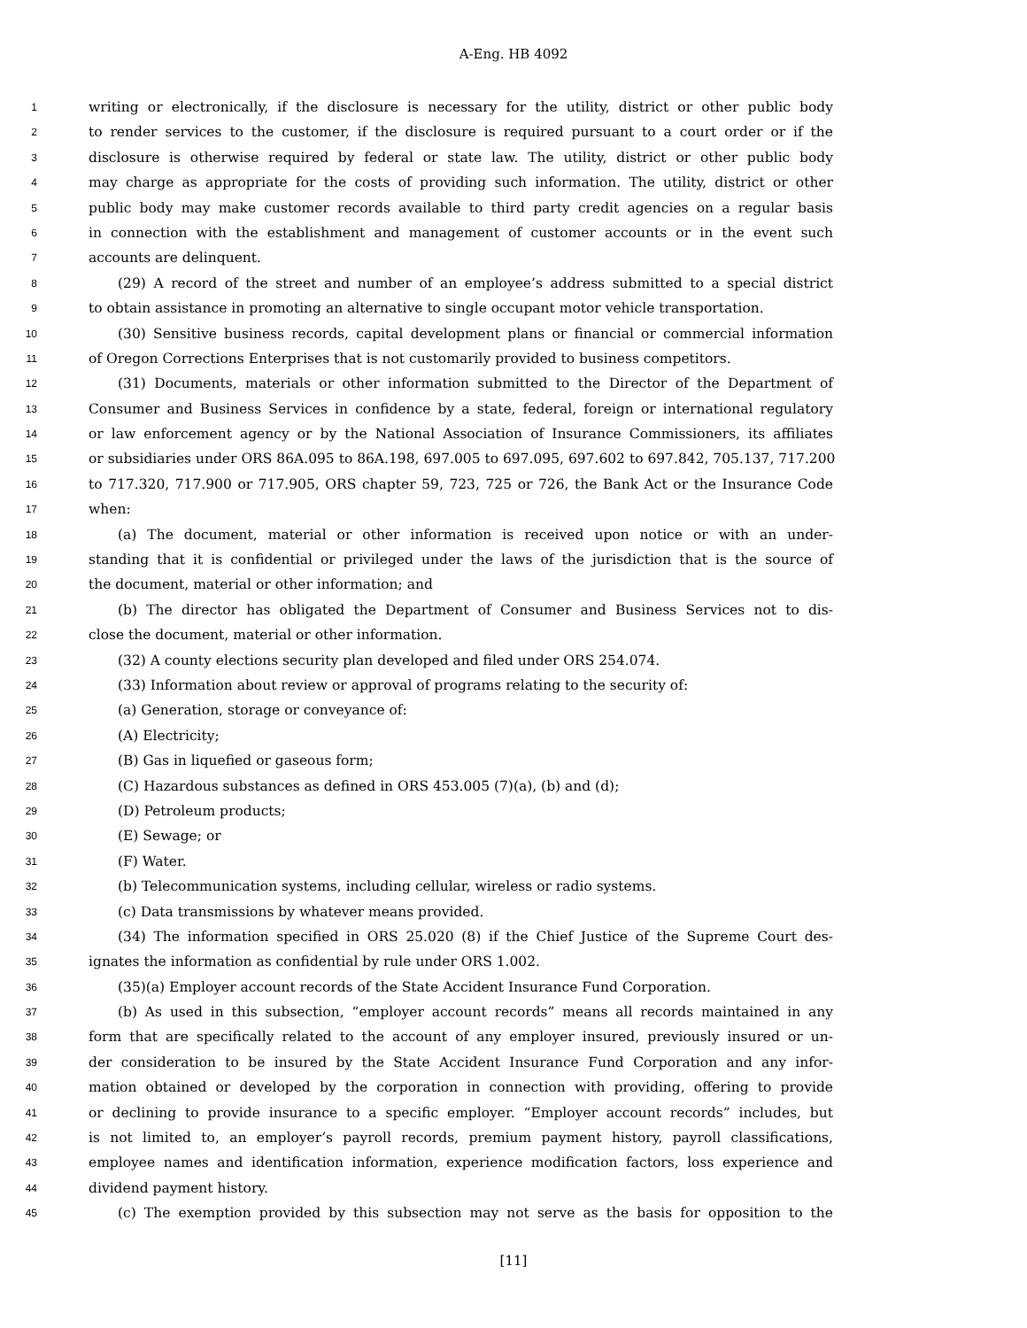A-Eng. HB 4092
1 writing or electronically, if the disclosure is necessary for the utility, district or other public body
2 to render services to the customer, if the disclosure is required pursuant to a court order or if the
3 disclosure is otherwise required by federal or state law. The utility, district or other public body
4 may charge as appropriate for the costs of providing such information. The utility, district or other
5 public body may make customer records available to third party credit agencies on a regular basis
6 in connection with the establishment and management of customer accounts or in the event such
7 accounts are delinquent.
8 (29) A record of the street and number of an employee’s address submitted to a special district
9 to obtain assistance in promoting an alternative to single occupant motor vehicle transportation.
10 (30) Sensitive business records, capital development plans or financial or commercial information
11 of Oregon Corrections Enterprises that is not customarily provided to business competitors.
12 (31) Documents, materials or other information submitted to the Director of the Department of
13 Consumer and Business Services in confidence by a state, federal, foreign or international regulatory
14 or law enforcement agency or by the National Association of Insurance Commissioners, its affiliates
15 or subsidiaries under ORS 86A.095 to 86A.198, 697.005 to 697.095, 697.602 to 697.842, 705.137, 717.200
16 to 717.320, 717.900 or 717.905, ORS chapter 59, 723, 725 or 726, the Bank Act or the Insurance Code
17 when:
18 (a) The document, material or other information is received upon notice or with an under-
19 standing that it is confidential or privileged under the laws of the jurisdiction that is the source of
20 the document, material or other information; and
21 (b) The director has obligated the Department of Consumer and Business Services not to dis-
22 close the document, material or other information.
23 (32) A county elections security plan developed and filed under ORS 254.074.
24 (33) Information about review or approval of programs relating to the security of:
25 (a) Generation, storage or conveyance of:
26 (A) Electricity;
27 (B) Gas in liquefied or gaseous form;
28 (C) Hazardous substances as defined in ORS 453.005 (7)(a), (b) and (d);
29 (D) Petroleum products;
30 (E) Sewage; or
31 (F) Water.
32 (b) Telecommunication systems, including cellular, wireless or radio systems.
33 (c) Data transmissions by whatever means provided.
34 (34) The information specified in ORS 25.020 (8) if the Chief Justice of the Supreme Court des-
35 ignates the information as confidential by rule under ORS 1.002.
36 (35)(a) Employer account records of the State Accident Insurance Fund Corporation.
37 (b) As used in this subsection, “employer account records” means all records maintained in any
38 form that are specifically related to the account of any employer insured, previously insured or un-
39 der consideration to be insured by the State Accident Insurance Fund Corporation and any infor-
40 mation obtained or developed by the corporation in connection with providing, offering to provide
41 or declining to provide insurance to a specific employer. “Employer account records” includes, but
42 is not limited to, an employer’s payroll records, premium payment history, payroll classifications,
43 employee names and identification information, experience modification factors, loss experience and
44 dividend payment history.
45 (c) The exemption provided by this subsection may not serve as the basis for opposition to the
[11]